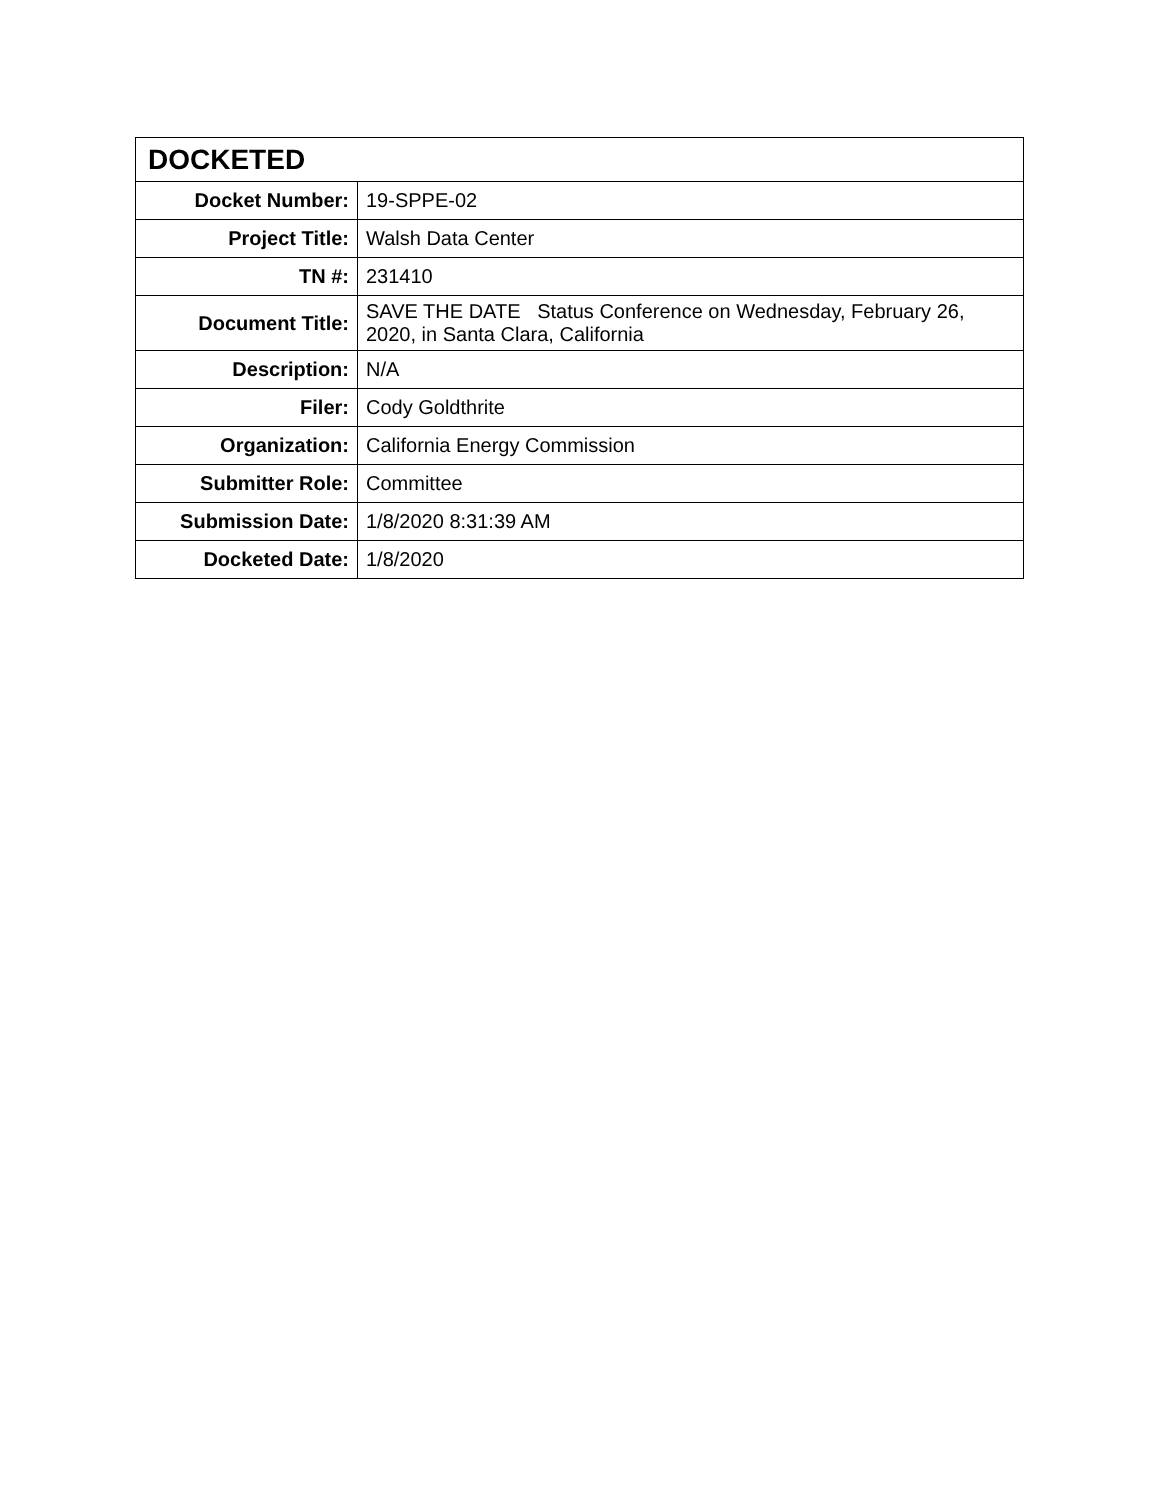| DOCKETED | |
| --- | --- |
| Docket Number: | 19-SPPE-02 |
| Project Title: | Walsh Data Center |
| TN #: | 231410 |
| Document Title: | SAVE THE DATE Status Conference on Wednesday, February 26, 2020, in Santa Clara, California |
| Description: | N/A |
| Filer: | Cody Goldthrite |
| Organization: | California Energy Commission |
| Submitter Role: | Committee |
| Submission Date: | 1/8/2020 8:31:39 AM |
| Docketed Date: | 1/8/2020 |